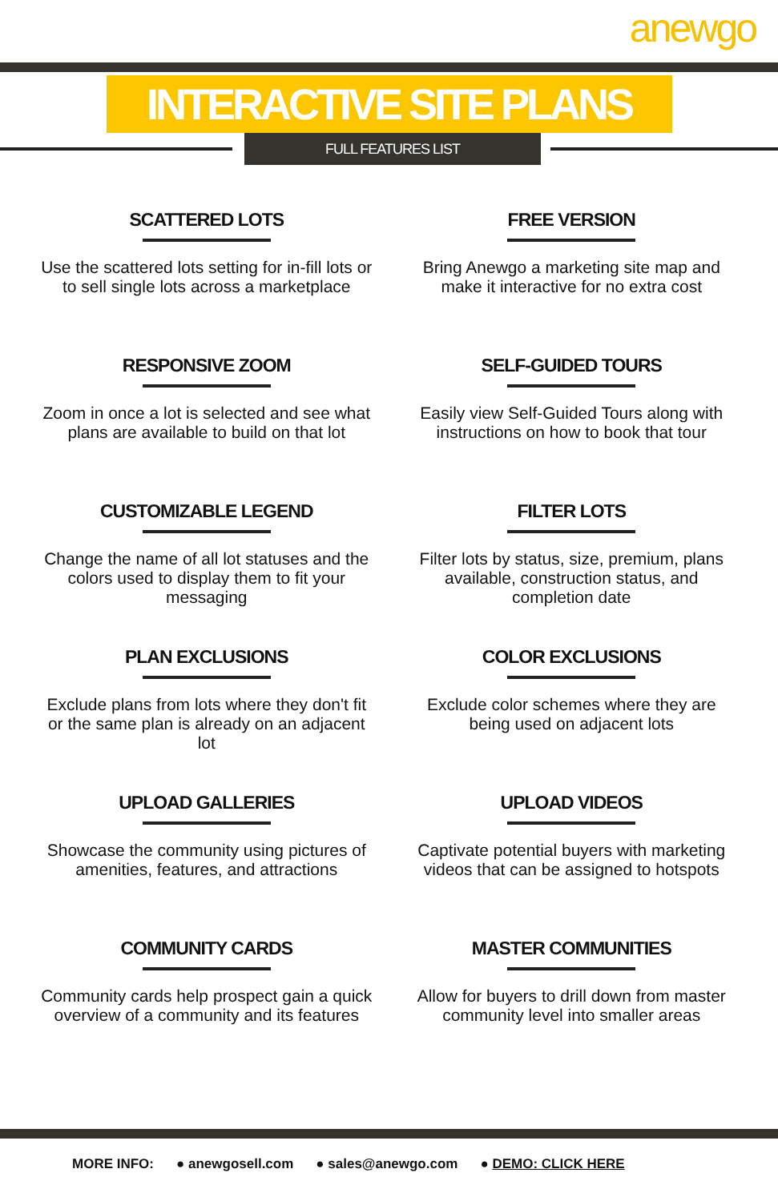anewgo
INTERACTIVE SITE PLANS
FULL FEATURES LIST
SCATTERED LOTS
Use the scattered lots setting for in-fill lots or to sell single lots across a marketplace
FREE VERSION
Bring Anewgo a marketing site map and make it interactive for no extra cost
RESPONSIVE ZOOM
Zoom in once a lot is selected and see what plans are available to build on that lot
SELF-GUIDED TOURS
Easily view Self-Guided Tours along with instructions on how to book that tour
CUSTOMIZABLE LEGEND
Change the name of all lot statuses and the colors used to display them to fit your messaging
FILTER LOTS
Filter lots by status, size, premium, plans available, construction status, and completion date
PLAN EXCLUSIONS
Exclude plans from lots where they don't fit or the same plan is already on an adjacent lot
COLOR EXCLUSIONS
Exclude color schemes where they are being used on adjacent lots
UPLOAD GALLERIES
Showcase the community using pictures of amenities, features, and attractions
UPLOAD VIDEOS
Captivate potential buyers with marketing videos that can be assigned to hotspots
COMMUNITY CARDS
Community cards help prospect gain a quick overview of a community and its features
MASTER COMMUNITIES
Allow for buyers to drill down from master community level into smaller areas
MORE INFO: ● anewgosell.com ● sales@anewgo.com ● DEMO: CLICK HERE